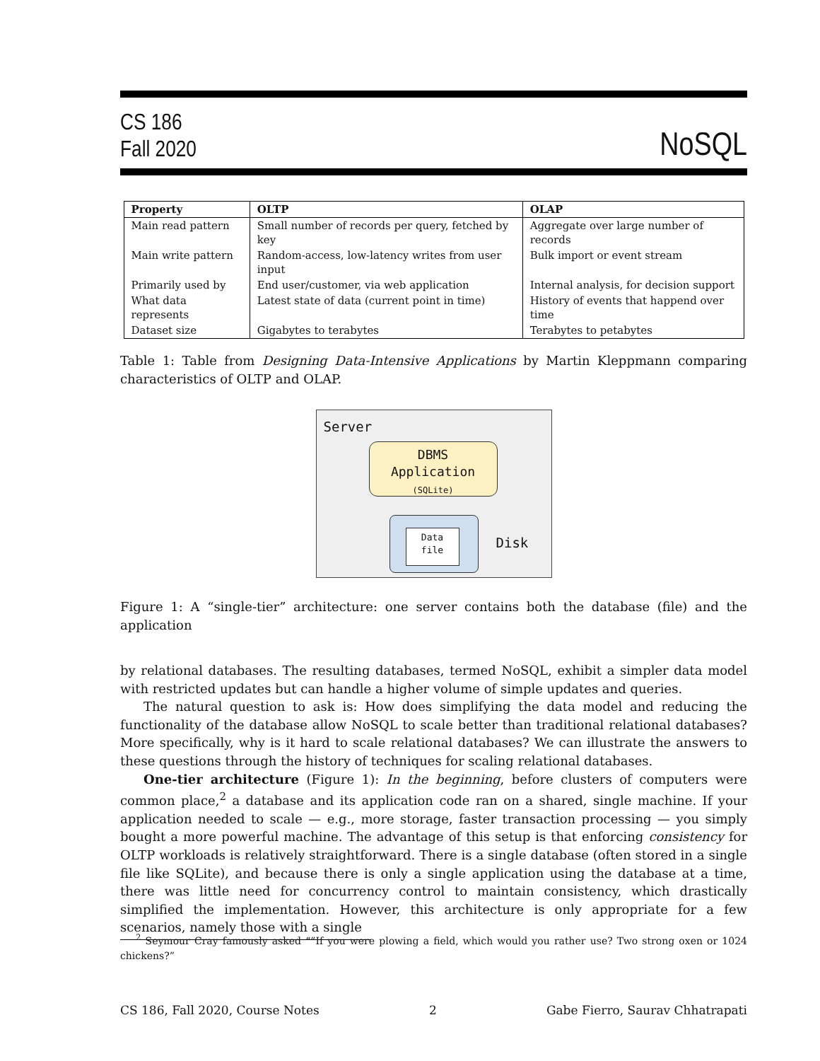CS 186
Fall 2020
NoSQL
| Property | OLTP | OLAP |
| --- | --- | --- |
| Main read pattern | Small number of records per query, fetched by key | Aggregate over large number of records |
| Main write pattern | Random-access, low-latency writes from user input | Bulk import or event stream |
| Primarily used by | End user/customer, via web application | Internal analysis, for decision support |
| What data represents | Latest state of data (current point in time) | History of events that happend over time |
| Dataset size | Gigabytes to terabytes | Terabytes to petabytes |
Table 1: Table from Designing Data-Intensive Applications by Martin Kleppmann comparing characteristics of OLTP and OLAP.
Server
DBMS
Application
(SQLite)
Data
file
Disk
Figure 1: A “single-tier” architecture: one server contains both the database (file) and the application
by relational databases. The resulting databases, termed NoSQL, exhibit a simpler data model with restricted updates but can handle a higher volume of simple updates and queries.
The natural question to ask is: How does simplifying the data model and reducing the functionality of the database allow NoSQL to scale better than traditional relational databases? More specifically, why is it hard to scale relational databases? We can illustrate the answers to these questions through the history of techniques for scaling relational databases.
One-tier architecture (Figure 1): In the beginning, before clusters of computers were common place,<sup>2</sup> a database and its application code ran on a shared, single machine. If your application needed to scale — e.g., more storage, faster transaction processing — you simply bought a more powerful machine. The advantage of this setup is that enforcing consistency for OLTP workloads is relatively straightforward. There is a single database (often stored in a single file like SQLite), and because there is only a single application using the database at a time, there was little need for concurrency control to maintain consistency, which drastically simplified the implementation. However, this architecture is only appropriate for a few scenarios, namely those with a single
<sup>2</sup> Seymour Cray famously asked “”If you were plowing a field, which would you rather use? Two strong oxen or 1024 chickens?”
CS 186, Fall 2020, Course Notes 2 Gabe Fierro, Saurav Chhatrapati